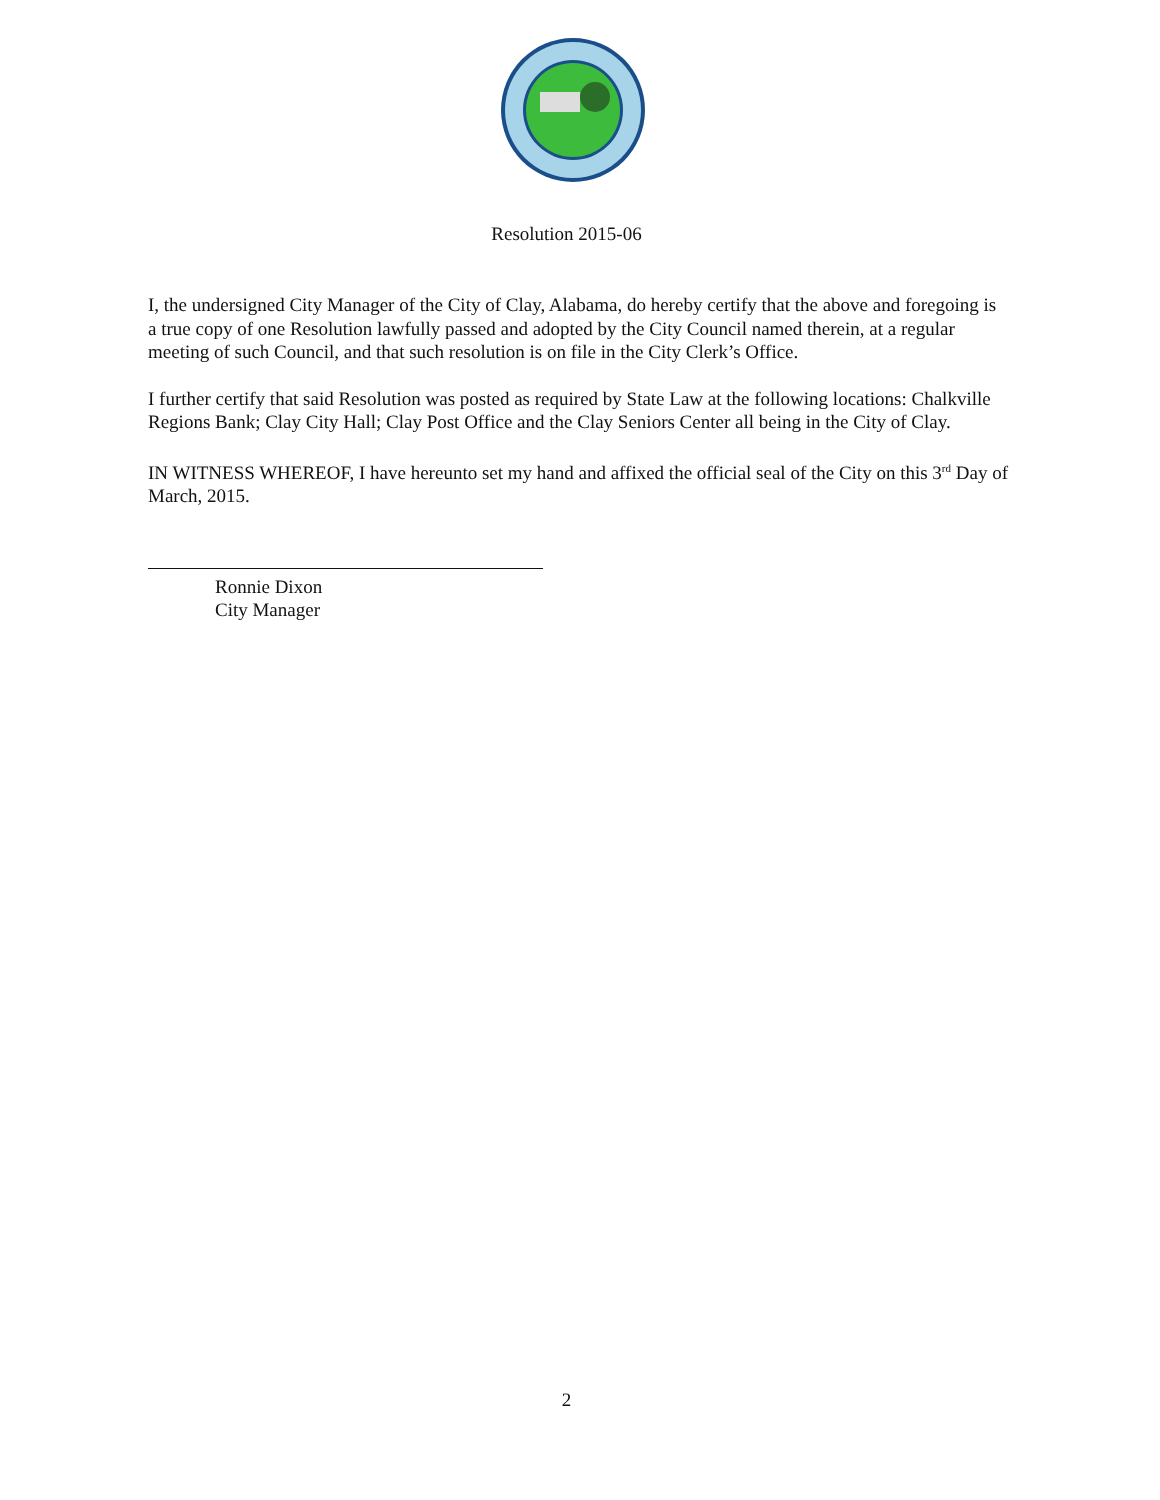Resolution 2015-06
I, the undersigned City Manager of the City of Clay, Alabama, do hereby certify that the above and foregoing is a true copy of one Resolution lawfully passed and adopted by the City Council named therein, at a regular meeting of such Council, and that such resolution is on file in the City Clerk’s Office.
I further certify that said Resolution was posted as required by State Law at the following locations: Chalkville Regions Bank; Clay City Hall; Clay Post Office and the Clay Seniors Center all being in the City of Clay.
IN WITNESS WHEREOF, I have hereunto set my hand and affixed the official seal of the City on this 3<sup>rd</sup> Day of March, 2015.
Ronnie Dixon
City Manager
2